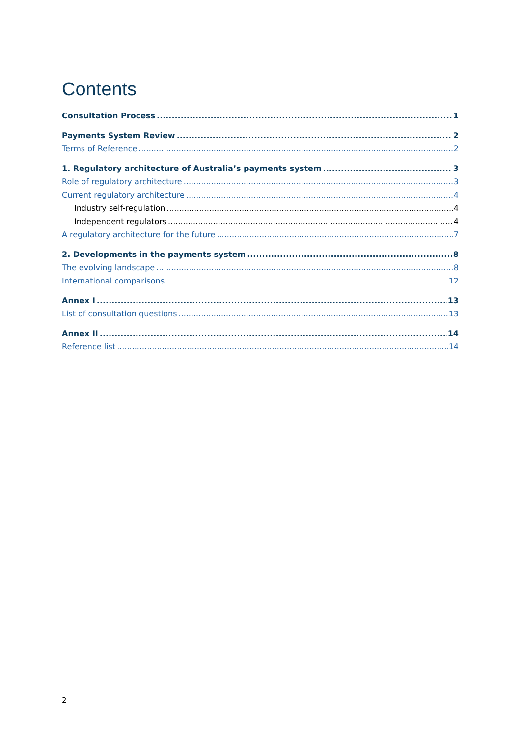Contents
Consultation Process 1
Payments System Review 2
Terms of Reference 2
1. Regulatory architecture of Australia’s payments system 3
Role of regulatory architecture 3
Current regulatory architecture 4
Industry self-regulation 4
Independent regulators 4
A regulatory architecture for the future 7
2. Developments in the payments system 8
The evolving landscape 8
International comparisons 12
Annex I 13
List of consultation questions 13
Annex II 14
Reference list 14
2